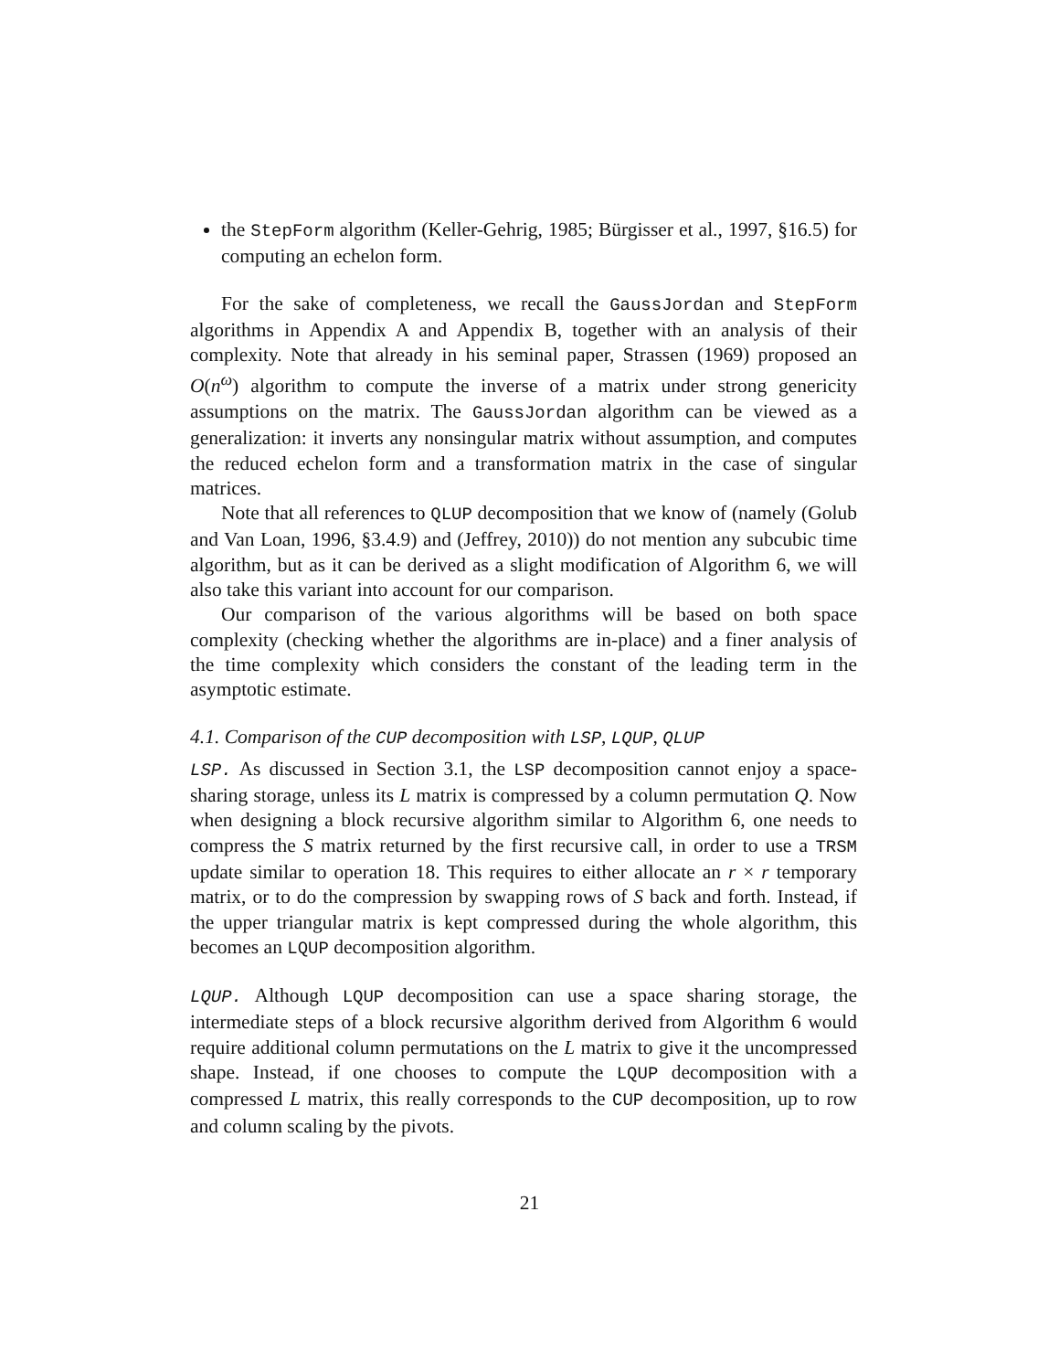the StepForm algorithm (Keller-Gehrig, 1985; Bürgisser et al., 1997, §16.5) for computing an echelon form.
For the sake of completeness, we recall the GaussJordan and StepForm algorithms in Appendix A and Appendix B, together with an analysis of their complexity. Note that already in his seminal paper, Strassen (1969) proposed an O(n<sup>ω</sup>) algorithm to compute the inverse of a matrix under strong genericity assumptions on the matrix. The GaussJordan algorithm can be viewed as a generalization: it inverts any nonsingular matrix without assumption, and computes the reduced echelon form and a transformation matrix in the case of singular matrices.
Note that all references to QLUP decomposition that we know of (namely (Golub and Van Loan, 1996, §3.4.9) and (Jeffrey, 2010)) do not mention any subcubic time algorithm, but as it can be derived as a slight modification of Algorithm 6, we will also take this variant into account for our comparison.
Our comparison of the various algorithms will be based on both space complexity (checking whether the algorithms are in-place) and a finer analysis of the time complexity which considers the constant of the leading term in the asymptotic estimate.
4.1. Comparison of the CUP decomposition with LSP, LQUP, QLUP
LSP. As discussed in Section 3.1, the LSP decomposition cannot enjoy a space-sharing storage, unless its L matrix is compressed by a column permutation Q. Now when designing a block recursive algorithm similar to Algorithm 6, one needs to compress the S matrix returned by the first recursive call, in order to use a TRSM update similar to operation 18. This requires to either allocate an r × r temporary matrix, or to do the compression by swapping rows of S back and forth. Instead, if the upper triangular matrix is kept compressed during the whole algorithm, this becomes an LQUP decomposition algorithm.
LQUP. Although LQUP decomposition can use a space sharing storage, the intermediate steps of a block recursive algorithm derived from Algorithm 6 would require additional column permutations on the L matrix to give it the uncompressed shape. Instead, if one chooses to compute the LQUP decomposition with a compressed L matrix, this really corresponds to the CUP decomposition, up to row and column scaling by the pivots.
21